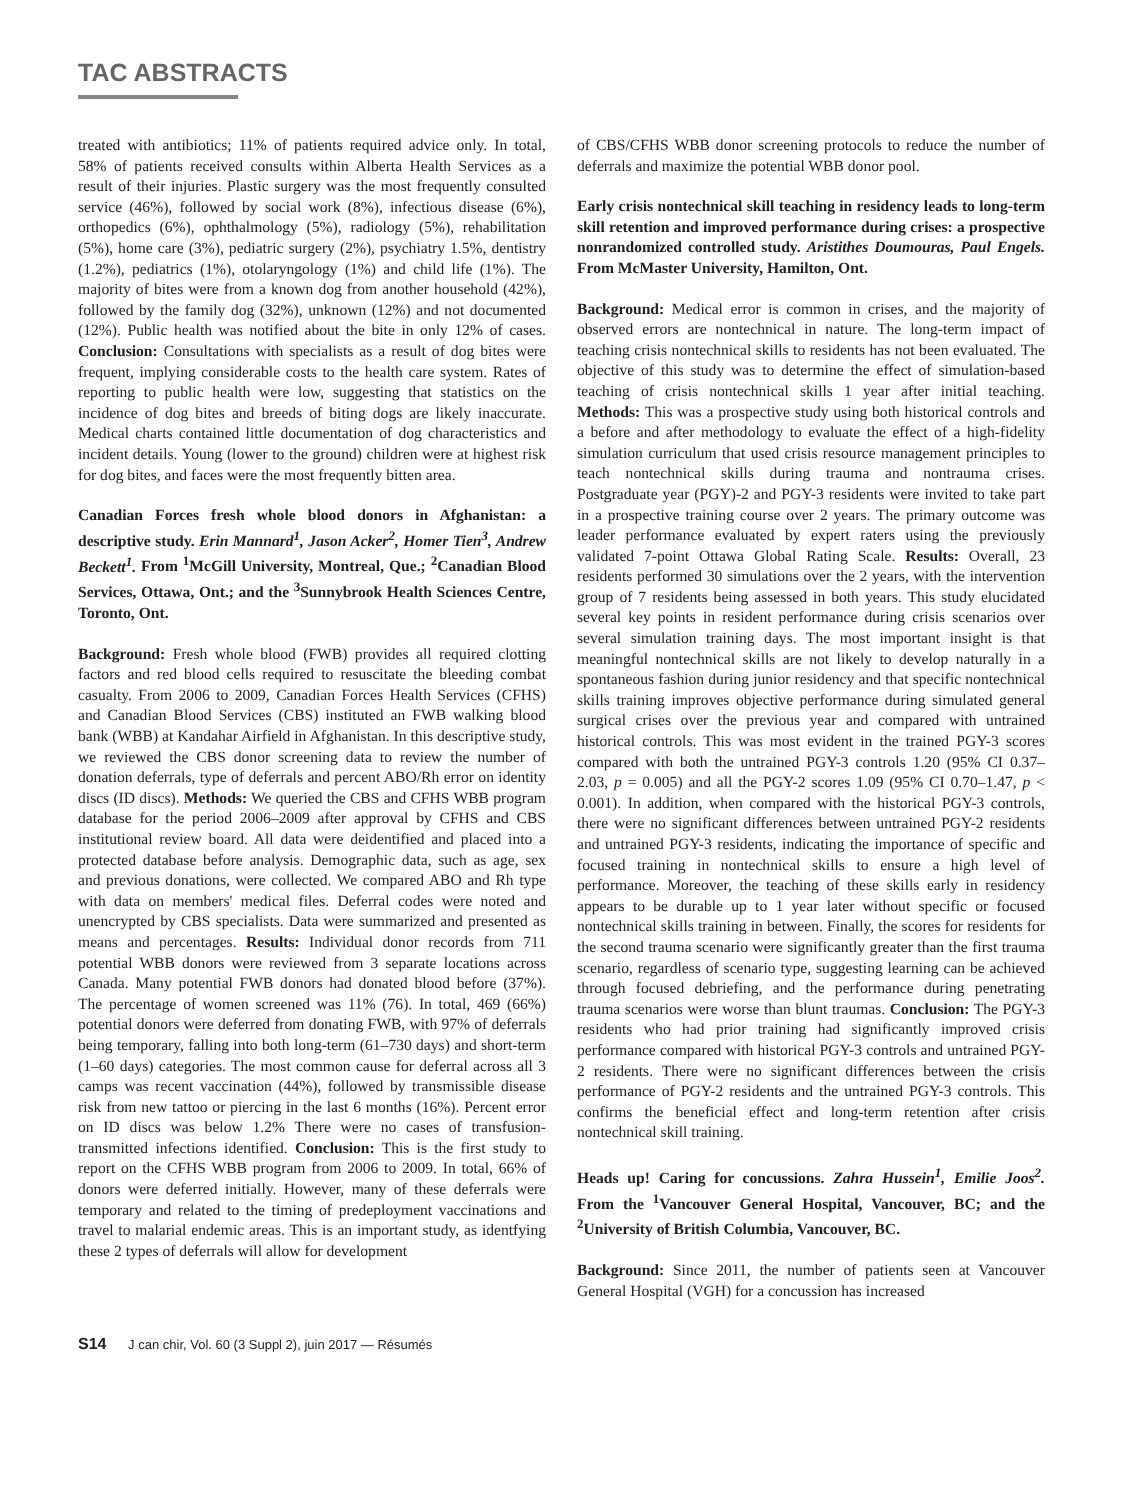TAC ABSTRACTS
treated with antibiotics; 11% of patients required advice only. In total, 58% of patients received consults within Alberta Health Services as a result of their injuries. Plastic surgery was the most frequently consulted service (46%), followed by social work (8%), infectious disease (6%), orthopedics (6%), ophthalmology (5%), radiology (5%), rehabilitation (5%), home care (3%), pediatric surgery (2%), psychiatry 1.5%, dentistry (1.2%), pediatrics (1%), otolaryngology (1%) and child life (1%). The majority of bites were from a known dog from another household (42%), followed by the family dog (32%), unknown (12%) and not documented (12%). Public health was notified about the bite in only 12% of cases. Conclusion: Consultations with specialists as a result of dog bites were frequent, implying considerable costs to the health care system. Rates of reporting to public health were low, suggesting that statistics on the incidence of dog bites and breeds of biting dogs are likely inaccurate. Medical charts contained little documentation of dog characteristics and incident details. Young (lower to the ground) children were at highest risk for dog bites, and faces were the most frequently bitten area.
Canadian Forces fresh whole blood donors in Afghanistan: a descriptive study. Erin Mannard<sup>1</sup>, Jason Acker<sup>2</sup>, Homer Tien<sup>3</sup>, Andrew Beckett<sup>1</sup>. From <sup>1</sup>McGill University, Montreal, Que.; <sup>2</sup>Canadian Blood Services, Ottawa, Ont.; and the <sup>3</sup>Sunnybrook Health Sciences Centre, Toronto, Ont.
Background: Fresh whole blood (FWB) provides all required clotting factors and red blood cells required to resuscitate the bleeding combat casualty. From 2006 to 2009, Canadian Forces Health Services (CFHS) and Canadian Blood Services (CBS) instituted an FWB walking blood bank (WBB) at Kandahar Airfield in Afghanistan. In this descriptive study, we reviewed the CBS donor screening data to review the number of donation deferrals, type of deferrals and percent ABO/Rh error on identity discs (ID discs). Methods: We queried the CBS and CFHS WBB program database for the period 2006–2009 after approval by CFHS and CBS institutional review board. All data were deidentified and placed into a protected database before analysis. Demographic data, such as age, sex and previous donations, were collected. We compared ABO and Rh type with data on members' medical files. Deferral codes were noted and unencrypted by CBS specialists. Data were summarized and presented as means and percentages. Results: Individual donor records from 711 potential WBB donors were reviewed from 3 separate locations across Canada. Many potential FWB donors had donated blood before (37%). The percentage of women screened was 11% (76). In total, 469 (66%) potential donors were deferred from donating FWB, with 97% of deferrals being temporary, falling into both long-term (61–730 days) and short-term (1–60 days) categories. The most common cause for deferral across all 3 camps was recent vaccination (44%), followed by transmissible disease risk from new tattoo or piercing in the last 6 months (16%). Percent error on ID discs was below 1.2% There were no cases of transfusion-transmitted infections identified. Conclusion: This is the first study to report on the CFHS WBB program from 2006 to 2009. In total, 66% of donors were deferred initially. However, many of these deferrals were temporary and related to the timing of predeployment vaccinations and travel to malarial endemic areas. This is an important study, as identfying these 2 types of deferrals will allow for development
of CBS/CFHS WBB donor screening protocols to reduce the number of deferrals and maximize the potential WBB donor pool.
Early crisis nontechnical skill teaching in residency leads to long-term skill retention and improved performance during crises: a prospective nonrandomized controlled study. Aristithes Doumouras, Paul Engels. From McMaster University, Hamilton, Ont.
Background: Medical error is common in crises, and the majority of observed errors are nontechnical in nature. The long-term impact of teaching crisis nontechnical skills to residents has not been evaluated. The objective of this study was to determine the effect of simulation-based teaching of crisis nontechnical skills 1 year after initial teaching. Methods: This was a prospective study using both historical controls and a before and after methodology to evaluate the effect of a high-fidelity simulation curriculum that used crisis resource management principles to teach nontechnical skills during trauma and nontrauma crises. Postgraduate year (PGY)-2 and PGY-3 residents were invited to take part in a prospective training course over 2 years. The primary outcome was leader performance evaluated by expert raters using the previously validated 7-point Ottawa Global Rating Scale. Results: Overall, 23 residents performed 30 simulations over the 2 years, with the intervention group of 7 residents being assessed in both years. This study elucidated several key points in resident performance during crisis scenarios over several simulation training days. The most important insight is that meaningful nontechnical skills are not likely to develop naturally in a spontaneous fashion during junior residency and that specific nontechnical skills training improves objective performance during simulated general surgical crises over the previous year and compared with untrained historical controls. This was most evident in the trained PGY-3 scores compared with both the untrained PGY-3 controls 1.20 (95% CI 0.37–2.03, p = 0.005) and all the PGY-2 scores 1.09 (95% CI 0.70–1.47, p < 0.001). In addition, when compared with the historical PGY-3 controls, there were no significant differences between untrained PGY-2 residents and untrained PGY-3 residents, indicating the importance of specific and focused training in nontechnical skills to ensure a high level of performance. Moreover, the teaching of these skills early in residency appears to be durable up to 1 year later without specific or focused nontechnical skills training in between. Finally, the scores for residents for the second trauma scenario were significantly greater than the first trauma scenario, regardless of scenario type, suggesting learning can be achieved through focused debriefing, and the performance during penetrating trauma scenarios were worse than blunt traumas. Conclusion: The PGY-3 residents who had prior training had significantly improved crisis performance compared with historical PGY-3 controls and untrained PGY-2 residents. There were no significant differences between the crisis performance of PGY-2 residents and the untrained PGY-3 controls. This confirms the beneficial effect and long-term retention after crisis nontechnical skill training.
Heads up! Caring for concussions. Zahra Hussein<sup>1</sup>, Emilie Joos<sup>2</sup>. From the <sup>1</sup>Vancouver General Hospital, Vancouver, BC; and the <sup>2</sup>University of British Columbia, Vancouver, BC.
Background: Since 2011, the number of patients seen at Vancouver General Hospital (VGH) for a concussion has increased
S14 J can chir, Vol. 60 (3 Suppl 2), juin 2017 — Résumés